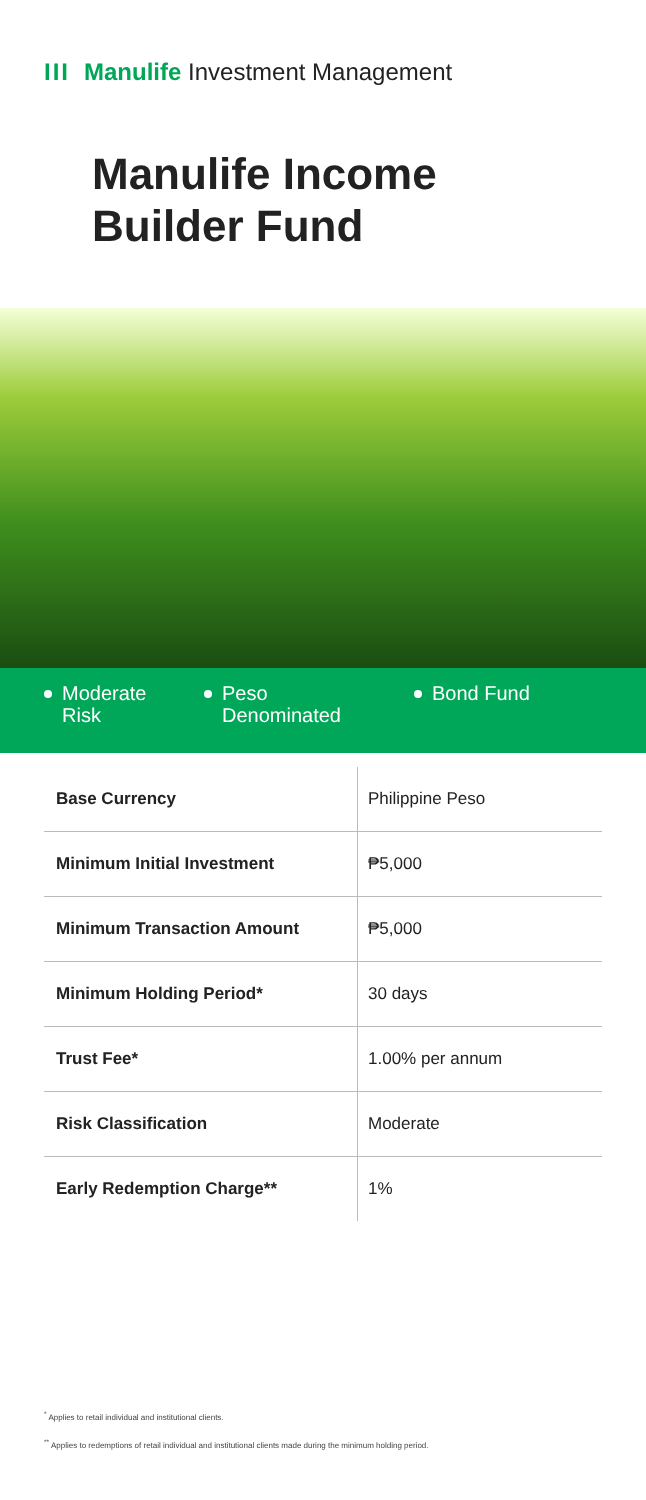III Manulife Investment Management
Manulife Income
Builder Fund
Moderate
Risk
Peso
Denominated
Bond Fund
| Base Currency | Philippine Peso |
| Minimum Initial Investment | ₱5,000 |
| Minimum Transaction Amount | ₱5,000 |
| Minimum Holding Period* | 30 days |
| Trust Fee* | 1.00% per annum |
| Risk Classification | Moderate |
| Early Redemption Charge** | 1% |
<sup>*</sup> Applies to retail individual and institutional clients.
<sup>**</sup> Applies to redemptions of retail individual and institutional clients made during the minimum holding period.